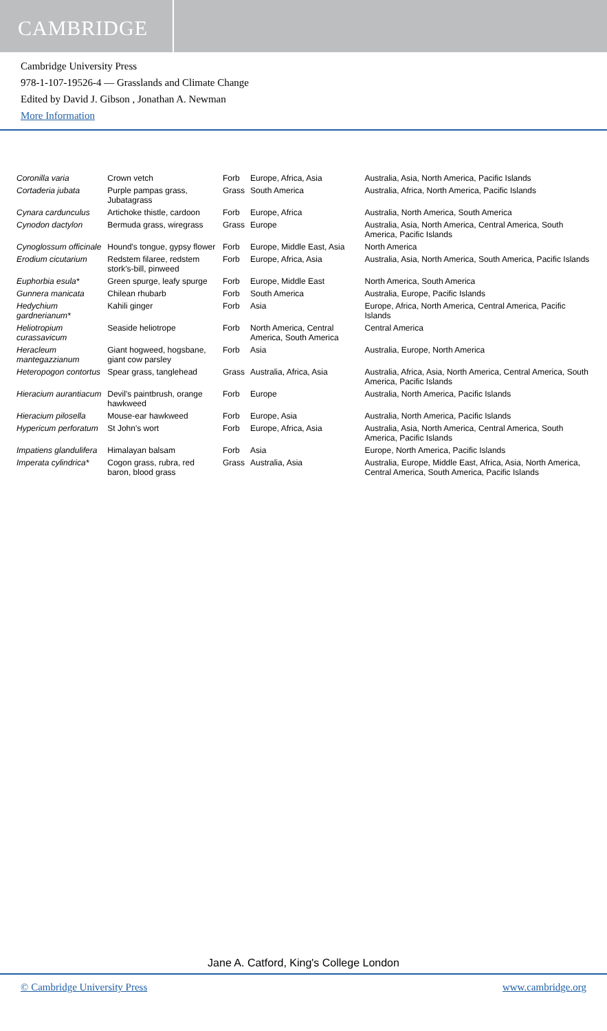CAMBRIDGE
Cambridge University Press
978-1-107-19526-4 — Grasslands and Climate Change
Edited by David J. Gibson , Jonathan A. Newman
More Information
| Coronilla varia | Crown vetch | Forb | Europe, Africa, Asia | Australia, Asia, North America, Pacific Islands |
| Cortaderia jubata | Purple pampas grass, Jubatagrass | Grass | South America | Australia, Africa, North America, Pacific Islands |
| Cynara cardunculus | Artichoke thistle, cardoon | Forb | Europe, Africa | Australia, North America, South America |
| Cynodon dactylon | Bermuda grass, wiregrass | Grass | Europe | Australia, Asia, North America, Central America, South America, Pacific Islands |
| Cynoglossum officinale | Hound's tongue, gypsy flower | Forb | Europe, Middle East, Asia | North America |
| Erodium cicutarium | Redstem filaree, redstem stork's-bill, pinweed | Forb | Europe, Africa, Asia | Australia, Asia, North America, South America, Pacific Islands |
| Euphorbia esula* | Green spurge, leafy spurge | Forb | Europe, Middle East | North America, South America |
| Gunnera manicata | Chilean rhubarb | Forb | South America | Australia, Europe, Pacific Islands |
| Hedychium gardnerianum* | Kahili ginger | Forb | Asia | Europe, Africa, North America, Central America, Pacific Islands |
| Heliotropium curassavicum | Seaside heliotrope | Forb | North America, Central America, South America | Central America |
| Heracleum mantegazzianum | Giant hogweed, hogsbane, giant cow parsley | Forb | Asia | Australia, Europe, North America |
| Heteropogon contortus | Spear grass, tanglehead | Grass | Australia, Africa, Asia | Australia, Africa, Asia, North America, Central America, South America, Pacific Islands |
| Hieracium aurantiacum | Devil's paintbrush, orange hawkweed | Forb | Europe | Australia, North America, Pacific Islands |
| Hieracium pilosella | Mouse-ear hawkweed | Forb | Europe, Asia | Australia, North America, Pacific Islands |
| Hypericum perforatum | St John's wort | Forb | Europe, Africa, Asia | Australia, Asia, North America, Central America, South America, Pacific Islands |
| Impatiens glandulifera | Himalayan balsam | Forb | Asia | Europe, North America, Pacific Islands |
| Imperata cylindrica* | Cogon grass, rubra, red baron, blood grass | Grass | Australia, Asia | Australia, Europe, Middle East, Africa, Asia, North America, Central America, South America, Pacific Islands |
Jane A. Catford, King's College London
© Cambridge University Press www.cambridge.org